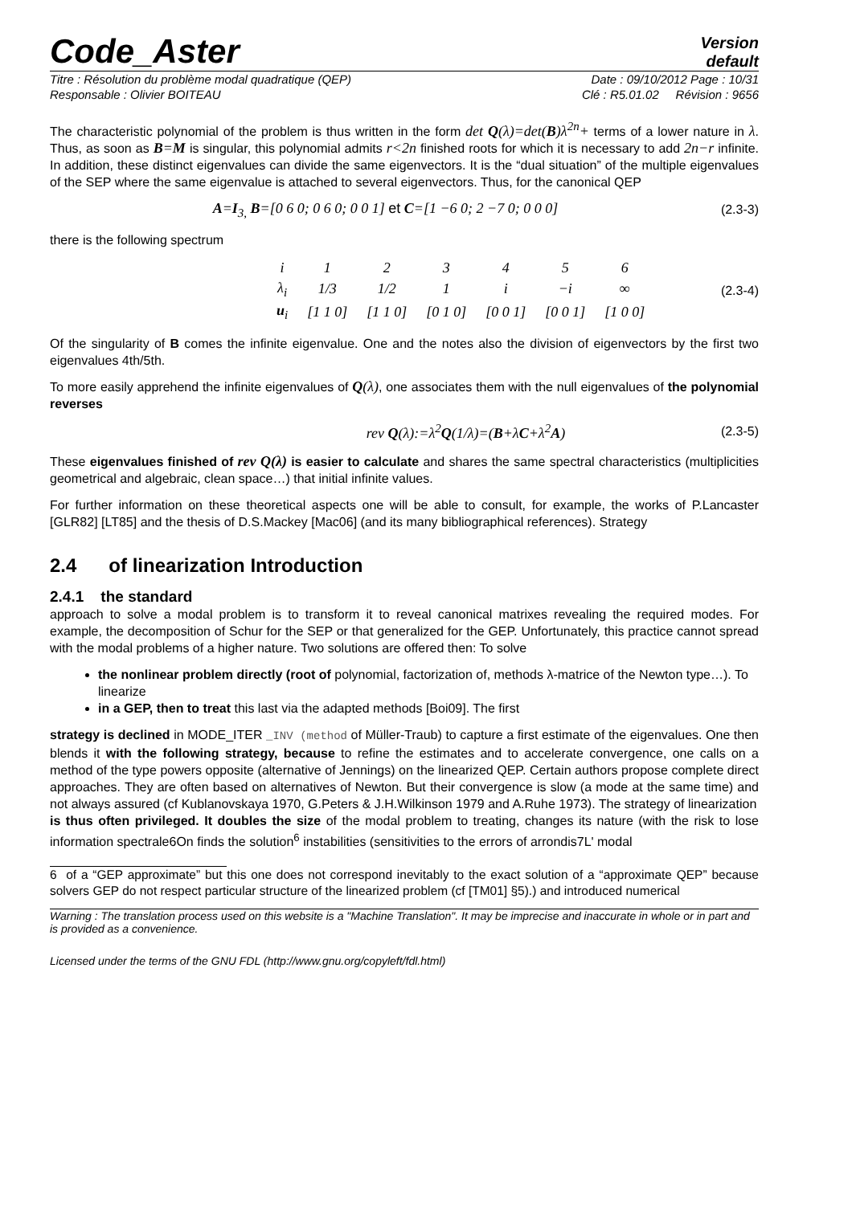Code_Aster
Version
default
Titre : Résolution du problème modal quadratique (QEP) Date : 09/10/2012 Page : 10/31
Responsable : Olivier BOITEAU Clé : R5.01.02 Révision : 9656
The characteristic polynomial of the problem is thus written in the form det Q(λ)=det(B)λ<sup>2n</sup>+ terms of a lower nature in λ. Thus, as soon as B=M is singular, this polynomial admits r<2n finished roots for which it is necessary to add 2n−r infinite. In addition, these distinct eigenvalues can divide the same eigenvectors. It is the “dual situation” of the multiple eigenvalues of the SEP where the same eigenvalue is attached to several eigenvectors. Thus, for the canonical QEP
A=I<sub>3,</sub> B=[0 6 0; 0 6 0; 0 0 1] et C=[1 −6 0; 2 −7 0; 0 0 0]
(2.3-3)
there is the following spectrum
| i | 1 | 2 | 3 | 4 | 5 | 6 |
| λ<sub>i</sub> | 1/3 | 1/2 | 1 | i | −i | ∞ |
| u<sub>i</sub> | [1 1 0] | [1 1 0] | [0 1 0] | [0 0 1] | [0 0 1] | [1 0 0] |
(2.3-4)
Of the singularity of B comes the infinite eigenvalue. One and the notes also the division of eigenvectors by the first two eigenvalues 4th/5th.
To more easily apprehend the infinite eigenvalues of Q(λ), one associates them with the null eigenvalues of the polynomial reverses
rev Q(λ):=λ<sup>2</sup>Q(1/λ)=(B+λC+λ<sup>2</sup>A) (2.3-5)
These eigenvalues finished of rev Q(λ) is easier to calculate and shares the same spectral characteristics (multiplicities geometrical and algebraic, clean space…) that initial infinite values.
For further information on these theoretical aspects one will be able to consult, for example, the works of P.Lancaster [GLR82] [LT85] and the thesis of D.S.Mackey [Mac06] (and its many bibliographical references). Strategy
2.4 of linearization Introduction
2.4.1 the standard
approach to solve a modal problem is to transform it to reveal canonical matrixes revealing the required modes. For example, the decomposition of Schur for the SEP or that generalized for the GEP. Unfortunately, this practice cannot spread with the modal problems of a higher nature. Two solutions are offered then: To solve
the nonlinear problem directly (root of polynomial, factorization of, methods λ-matrice of the Newton type…). To linearize
in a GEP, then to treat this last via the adapted methods [Boi09]. The first
strategy is declined in MODE_ITER _INV (method of Müller-Traub) to capture a first estimate of the eigenvalues. One then blends it with the following strategy, because to refine the estimates and to accelerate convergence, one calls on a method of the type powers opposite (alternative of Jennings) on the linearized QEP. Certain authors propose complete direct approaches. They are often based on alternatives of Newton. But their convergence is slow (a mode at the same time) and not always assured (cf Kublanovskaya 1970, G.Peters & J.H.Wilkinson 1979 and A.Ruhe 1973). The strategy of linearization
is thus often privileged. It doubles the size of the modal problem to treating, changes its nature (with the risk to lose information spectrale6On finds the solution<sup>6</sup> instabilities (sensitivities to the errors of arrondis7L' modal
6 of a “GEP approximate” but this one does not correspond inevitably to the exact solution of a “approximate QEP” because solvers GEP do not respect particular structure of the linearized problem (cf [TM01] §5).) and introduced numerical
Warning : The translation process used on this website is a "Machine Translation". It may be imprecise and inaccurate in whole or in part and is provided as a convenience.
Licensed under the terms of the GNU FDL (http://www.gnu.org/copyleft/fdl.html)